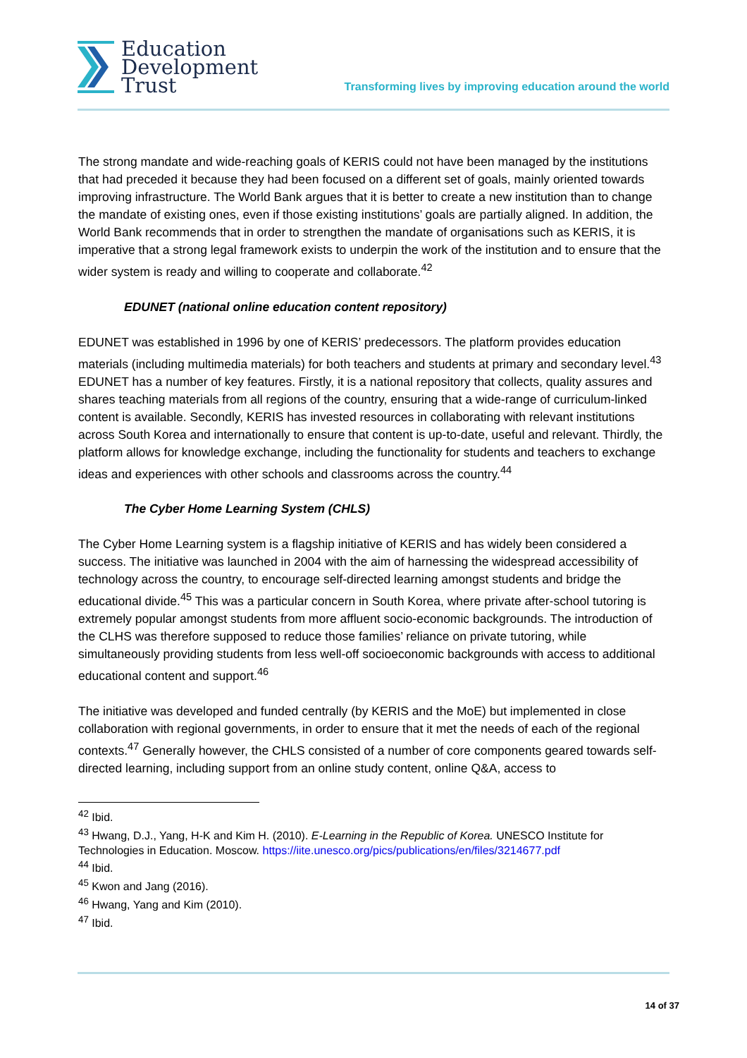Education
Development
Trust
Transforming lives by improving education around the world
The strong mandate and wide-reaching goals of KERIS could not have been managed by the institutions that had preceded it because they had been focused on a different set of goals, mainly oriented towards improving infrastructure. The World Bank argues that it is better to create a new institution than to change the mandate of existing ones, even if those existing institutions’ goals are partially aligned. In addition, the World Bank recommends that in order to strengthen the mandate of organisations such as KERIS, it is imperative that a strong legal framework exists to underpin the work of the institution and to ensure that the wider system is ready and willing to cooperate and collaborate.<sup>42</sup>
EDUNET (national online education content repository)
EDUNET was established in 1996 by one of KERIS’ predecessors. The platform provides education materials (including multimedia materials) for both teachers and students at primary and secondary level.<sup>43</sup> EDUNET has a number of key features. Firstly, it is a national repository that collects, quality assures and shares teaching materials from all regions of the country, ensuring that a wide-range of curriculum-linked content is available. Secondly, KERIS has invested resources in collaborating with relevant institutions across South Korea and internationally to ensure that content is up-to-date, useful and relevant. Thirdly, the platform allows for knowledge exchange, including the functionality for students and teachers to exchange ideas and experiences with other schools and classrooms across the country.<sup>44</sup>
The Cyber Home Learning System (CHLS)
The Cyber Home Learning system is a flagship initiative of KERIS and has widely been considered a success. The initiative was launched in 2004 with the aim of harnessing the widespread accessibility of technology across the country, to encourage self-directed learning amongst students and bridge the educational divide.<sup>45</sup> This was a particular concern in South Korea, where private after-school tutoring is extremely popular amongst students from more affluent socio-economic backgrounds. The introduction of the CLHS was therefore supposed to reduce those families’ reliance on private tutoring, while simultaneously providing students from less well-off socioeconomic backgrounds with access to additional educational content and support.<sup>46</sup>
The initiative was developed and funded centrally (by KERIS and the MoE) but implemented in close collaboration with regional governments, in order to ensure that it met the needs of each of the regional contexts.<sup>47</sup> Generally however, the CHLS consisted of a number of core components geared towards self-directed learning, including support from an online study content, online Q&A, access to
<sup>42</sup> Ibid.
<sup>43</sup> Hwang, D.J., Yang, H-K and Kim H. (2010). E-Learning in the Republic of Korea. UNESCO Institute for Technologies in Education. Moscow. https://iite.unesco.org/pics/publications/en/files/3214677.pdf
<sup>44</sup> Ibid.
<sup>45</sup> Kwon and Jang (2016).
<sup>46</sup> Hwang, Yang and Kim (2010).
<sup>47</sup> Ibid.
14 of 37